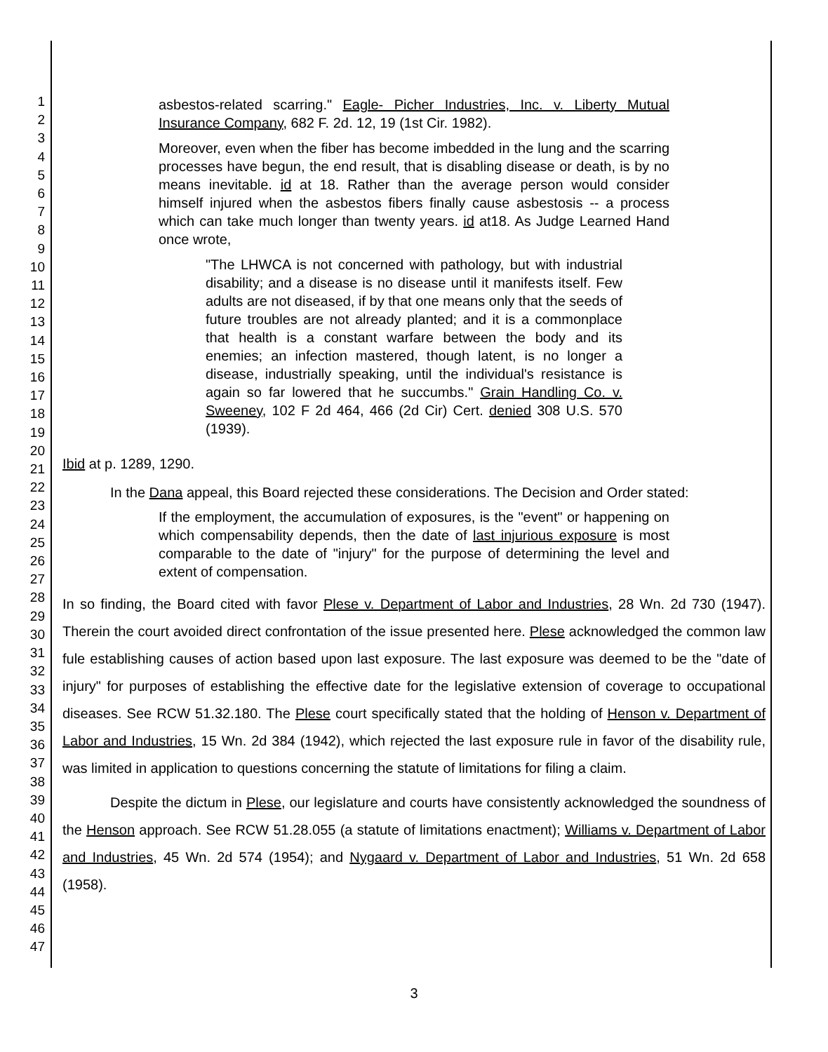1
2
3
4
5
6
7
8
9
10
11
12
13
14
15
16
17
18
19
20
21
22
23
24
25
26
27
28
29
30
31
32
33
34
35
36
37
38
39
40
41
42
43
44
45
46
47
asbestos-related scarring." Eagle- Picher Industries, Inc. v. Liberty Mutual Insurance Company, 682 F. 2d. 12, 19 (1st Cir. 1982).
Moreover, even when the fiber has become imbedded in the lung and the scarring processes have begun, the end result, that is disabling disease or death, is by no means inevitable. id at 18. Rather than the average person would consider himself injured when the asbestos fibers finally cause asbestosis -- a process which can take much longer than twenty years. id at18. As Judge Learned Hand once wrote,
"The LHWCA is not concerned with pathology, but with industrial disability; and a disease is no disease until it manifests itself. Few adults are not diseased, if by that one means only that the seeds of future troubles are not already planted; and it is a commonplace that health is a constant warfare between the body and its enemies; an infection mastered, though latent, is no longer a disease, industrially speaking, until the individual's resistance is again so far lowered that he succumbs." Grain Handling Co. v. Sweeney, 102 F 2d 464, 466 (2d Cir) Cert. denied 308 U.S. 570 (1939).
Ibid at p. 1289, 1290.
In the Dana appeal, this Board rejected these considerations. The Decision and Order stated:
If the employment, the accumulation of exposures, is the "event" or happening on which compensability depends, then the date of last injurious exposure is most comparable to the date of "injury" for the purpose of determining the level and extent of compensation.
In so finding, the Board cited with favor Plese v. Department of Labor and Industries, 28 Wn. 2d 730 (1947). Therein the court avoided direct confrontation of the issue presented here. Plese acknowledged the common law fule establishing causes of action based upon last exposure. The last exposure was deemed to be the "date of injury" for purposes of establishing the effective date for the legislative extension of coverage to occupational diseases. See RCW 51.32.180. The Plese court specifically stated that the holding of Henson v. Department of Labor and Industries, 15 Wn. 2d 384 (1942), which rejected the last exposure rule in favor of the disability rule, was limited in application to questions concerning the statute of limitations for filing a claim.
Despite the dictum in Plese, our legislature and courts have consistently acknowledged the soundness of the Henson approach. See RCW 51.28.055 (a statute of limitations enactment); Williams v. Department of Labor and Industries, 45 Wn. 2d 574 (1954); and Nygaard v. Department of Labor and Industries, 51 Wn. 2d 658 (1958).
3